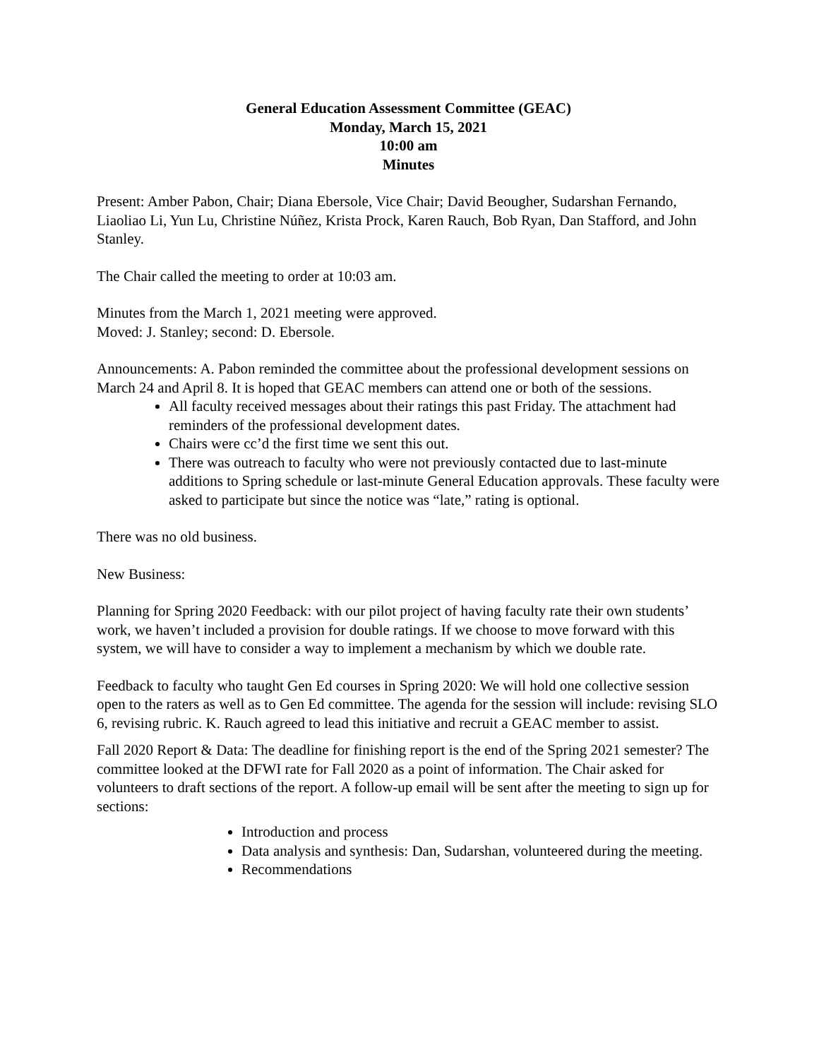General Education Assessment Committee (GEAC)
Monday, March 15, 2021
10:00 am
Minutes
Present: Amber Pabon, Chair; Diana Ebersole, Vice Chair; David Beougher, Sudarshan Fernando, Liaoliao Li, Yun Lu, Christine Núñez, Krista Prock, Karen Rauch, Bob Ryan, Dan Stafford, and John Stanley.
The Chair called the meeting to order at 10:03 am.
Minutes from the March 1, 2021 meeting were approved.
Moved: J. Stanley; second: D. Ebersole.
Announcements: A. Pabon reminded the committee about the professional development sessions on March 24 and April 8. It is hoped that GEAC members can attend one or both of the sessions.
All faculty received messages about their ratings this past Friday. The attachment had reminders of the professional development dates.
Chairs were cc’d the first time we sent this out.
There was outreach to faculty who were not previously contacted due to last-minute additions to Spring schedule or last-minute General Education approvals. These faculty were asked to participate but since the notice was “late,” rating is optional.
There was no old business.
New Business:
Planning for Spring 2020 Feedback: with our pilot project of having faculty rate their own students’ work, we haven’t included a provision for double ratings. If we choose to move forward with this system, we will have to consider a way to implement a mechanism by which we double rate.
Feedback to faculty who taught Gen Ed courses in Spring 2020: We will hold one collective session open to the raters as well as to Gen Ed committee. The agenda for the session will include: revising SLO 6, revising rubric. K. Rauch agreed to lead this initiative and recruit a GEAC member to assist.
Fall 2020 Report & Data: The deadline for finishing report is the end of the Spring 2021 semester? The committee looked at the DFWI rate for Fall 2020 as a point of information. The Chair asked for volunteers to draft sections of the report. A follow-up email will be sent after the meeting to sign up for sections:
Introduction and process
Data analysis and synthesis: Dan, Sudarshan, volunteered during the meeting.
Recommendations